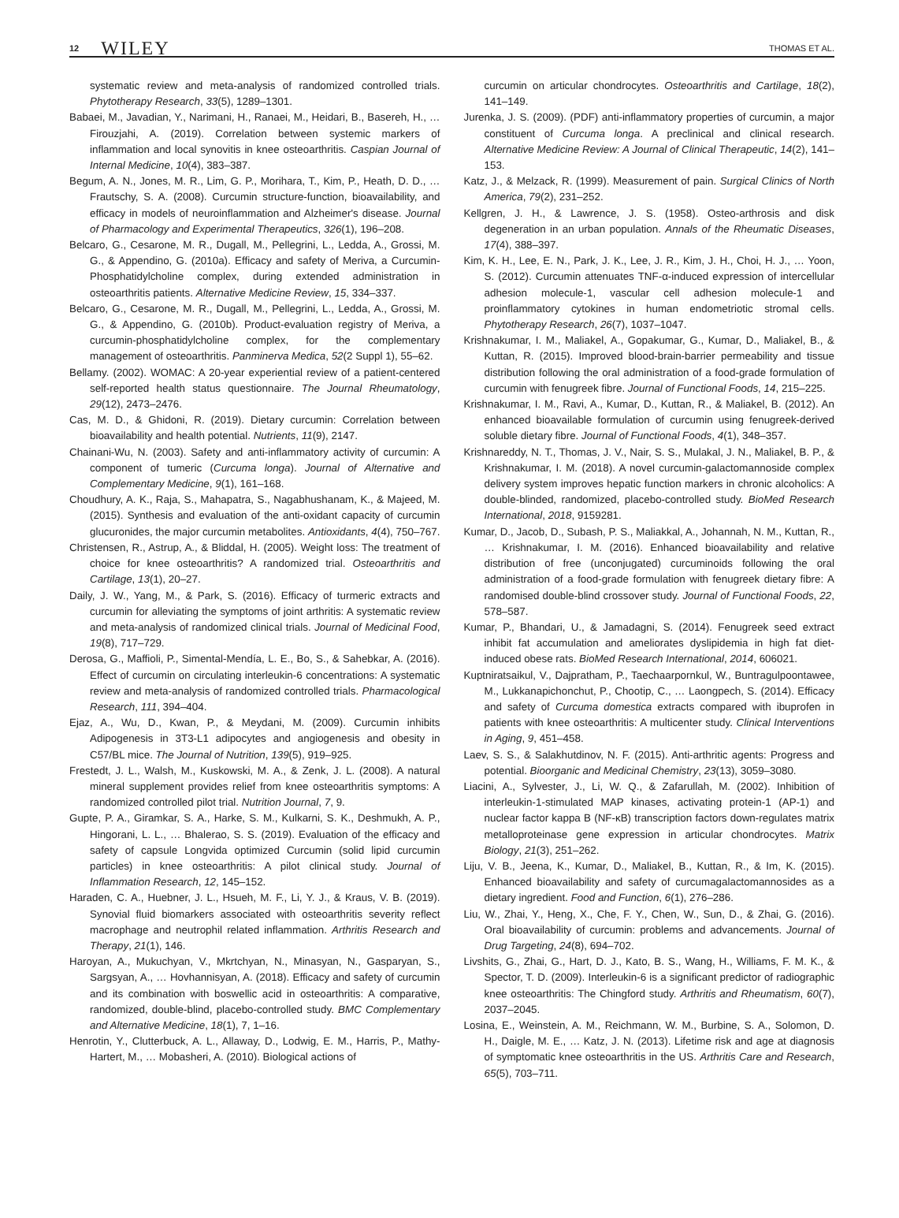12 WILEY THOMAS ET AL.
systematic review and meta-analysis of randomized controlled trials. Phytotherapy Research, 33(5), 1289–1301.
Babaei, M., Javadian, Y., Narimani, H., Ranaei, M., Heidari, B., Basereh, H., … Firouzjahi, A. (2019). Correlation between systemic markers of inflammation and local synovitis in knee osteoarthritis. Caspian Journal of Internal Medicine, 10(4), 383–387.
Begum, A. N., Jones, M. R., Lim, G. P., Morihara, T., Kim, P., Heath, D. D., … Frautschy, S. A. (2008). Curcumin structure-function, bioavailability, and efficacy in models of neuroinflammation and Alzheimer's disease. Journal of Pharmacology and Experimental Therapeutics, 326(1), 196–208.
Belcaro, G., Cesarone, M. R., Dugall, M., Pellegrini, L., Ledda, A., Grossi, M. G., & Appendino, G. (2010a). Efficacy and safety of Meriva, a Curcumin-Phosphatidylcholine complex, during extended administration in osteoarthritis patients. Alternative Medicine Review, 15, 334–337.
Belcaro, G., Cesarone, M. R., Dugall, M., Pellegrini, L., Ledda, A., Grossi, M. G., & Appendino, G. (2010b). Product-evaluation registry of Meriva, a curcumin-phosphatidylcholine complex, for the complementary management of osteoarthritis. Panminerva Medica, 52(2 Suppl 1), 55–62.
Bellamy. (2002). WOMAC: A 20-year experiential review of a patient-centered self-reported health status questionnaire. The Journal Rheumatology, 29(12), 2473–2476.
Cas, M. D., & Ghidoni, R. (2019). Dietary curcumin: Correlation between bioavailability and health potential. Nutrients, 11(9), 2147.
Chainani-Wu, N. (2003). Safety and anti-inflammatory activity of curcumin: A component of tumeric (Curcuma longa). Journal of Alternative and Complementary Medicine, 9(1), 161–168.
Choudhury, A. K., Raja, S., Mahapatra, S., Nagabhushanam, K., & Majeed, M. (2015). Synthesis and evaluation of the anti-oxidant capacity of curcumin glucuronides, the major curcumin metabolites. Antioxidants, 4(4), 750–767.
Christensen, R., Astrup, A., & Bliddal, H. (2005). Weight loss: The treatment of choice for knee osteoarthritis? A randomized trial. Osteoarthritis and Cartilage, 13(1), 20–27.
Daily, J. W., Yang, M., & Park, S. (2016). Efficacy of turmeric extracts and curcumin for alleviating the symptoms of joint arthritis: A systematic review and meta-analysis of randomized clinical trials. Journal of Medicinal Food, 19(8), 717–729.
Derosa, G., Maffioli, P., Simental-Mendía, L. E., Bo, S., & Sahebkar, A. (2016). Effect of curcumin on circulating interleukin-6 concentrations: A systematic review and meta-analysis of randomized controlled trials. Pharmacological Research, 111, 394–404.
Ejaz, A., Wu, D., Kwan, P., & Meydani, M. (2009). Curcumin inhibits Adipogenesis in 3T3-L1 adipocytes and angiogenesis and obesity in C57/BL mice. The Journal of Nutrition, 139(5), 919–925.
Frestedt, J. L., Walsh, M., Kuskowski, M. A., & Zenk, J. L. (2008). A natural mineral supplement provides relief from knee osteoarthritis symptoms: A randomized controlled pilot trial. Nutrition Journal, 7, 9.
Gupte, P. A., Giramkar, S. A., Harke, S. M., Kulkarni, S. K., Deshmukh, A. P., Hingorani, L. L., … Bhalerao, S. S. (2019). Evaluation of the efficacy and safety of capsule Longvida optimized Curcumin (solid lipid curcumin particles) in knee osteoarthritis: A pilot clinical study. Journal of Inflammation Research, 12, 145–152.
Haraden, C. A., Huebner, J. L., Hsueh, M. F., Li, Y. J., & Kraus, V. B. (2019). Synovial fluid biomarkers associated with osteoarthritis severity reflect macrophage and neutrophil related inflammation. Arthritis Research and Therapy, 21(1), 146.
Haroyan, A., Mukuchyan, V., Mkrtchyan, N., Minasyan, N., Gasparyan, S., Sargsyan, A., … Hovhannisyan, A. (2018). Efficacy and safety of curcumin and its combination with boswellic acid in osteoarthritis: A comparative, randomized, double-blind, placebo-controlled study. BMC Complementary and Alternative Medicine, 18(1), 7, 1–16.
Henrotin, Y., Clutterbuck, A. L., Allaway, D., Lodwig, E. M., Harris, P., Mathy-Hartert, M., … Mobasheri, A. (2010). Biological actions of
curcumin on articular chondrocytes. Osteoarthritis and Cartilage, 18(2), 141–149.
Jurenka, J. S. (2009). (PDF) anti-inflammatory properties of curcumin, a major constituent of Curcuma longa. A preclinical and clinical research. Alternative Medicine Review: A Journal of Clinical Therapeutic, 14(2), 141–153.
Katz, J., & Melzack, R. (1999). Measurement of pain. Surgical Clinics of North America, 79(2), 231–252.
Kellgren, J. H., & Lawrence, J. S. (1958). Osteo-arthrosis and disk degeneration in an urban population. Annals of the Rheumatic Diseases, 17(4), 388–397.
Kim, K. H., Lee, E. N., Park, J. K., Lee, J. R., Kim, J. H., Choi, H. J., … Yoon, S. (2012). Curcumin attenuates TNF-α-induced expression of intercellular adhesion molecule-1, vascular cell adhesion molecule-1 and proinflammatory cytokines in human endometriotic stromal cells. Phytotherapy Research, 26(7), 1037–1047.
Krishnakumar, I. M., Maliakel, A., Gopakumar, G., Kumar, D., Maliakel, B., & Kuttan, R. (2015). Improved blood-brain-barrier permeability and tissue distribution following the oral administration of a food-grade formulation of curcumin with fenugreek fibre. Journal of Functional Foods, 14, 215–225.
Krishnakumar, I. M., Ravi, A., Kumar, D., Kuttan, R., & Maliakel, B. (2012). An enhanced bioavailable formulation of curcumin using fenugreek-derived soluble dietary fibre. Journal of Functional Foods, 4(1), 348–357.
Krishnareddy, N. T., Thomas, J. V., Nair, S. S., Mulakal, J. N., Maliakel, B. P., & Krishnakumar, I. M. (2018). A novel curcumin-galactomannoside complex delivery system improves hepatic function markers in chronic alcoholics: A double-blinded, randomized, placebo-controlled study. BioMed Research International, 2018, 9159281.
Kumar, D., Jacob, D., Subash, P. S., Maliakkal, A., Johannah, N. M., Kuttan, R., … Krishnakumar, I. M. (2016). Enhanced bioavailability and relative distribution of free (unconjugated) curcuminoids following the oral administration of a food-grade formulation with fenugreek dietary fibre: A randomised double-blind crossover study. Journal of Functional Foods, 22, 578–587.
Kumar, P., Bhandari, U., & Jamadagni, S. (2014). Fenugreek seed extract inhibit fat accumulation and ameliorates dyslipidemia in high fat diet-induced obese rats. BioMed Research International, 2014, 606021.
Kuptniratsaikul, V., Dajpratham, P., Taechaarpornkul, W., Buntragulpoontawee, M., Lukkanapichonchut, P., Chootip, C., … Laongpech, S. (2014). Efficacy and safety of Curcuma domestica extracts compared with ibuprofen in patients with knee osteoarthritis: A multicenter study. Clinical Interventions in Aging, 9, 451–458.
Laev, S. S., & Salakhutdinov, N. F. (2015). Anti-arthritic agents: Progress and potential. Bioorganic and Medicinal Chemistry, 23(13), 3059–3080.
Liacini, A., Sylvester, J., Li, W. Q., & Zafarullah, M. (2002). Inhibition of interleukin-1-stimulated MAP kinases, activating protein-1 (AP-1) and nuclear factor kappa B (NF-κB) transcription factors down-regulates matrix metalloproteinase gene expression in articular chondrocytes. Matrix Biology, 21(3), 251–262.
Liju, V. B., Jeena, K., Kumar, D., Maliakel, B., Kuttan, R., & Im, K. (2015). Enhanced bioavailability and safety of curcumagalactomannosides as a dietary ingredient. Food and Function, 6(1), 276–286.
Liu, W., Zhai, Y., Heng, X., Che, F. Y., Chen, W., Sun, D., & Zhai, G. (2016). Oral bioavailability of curcumin: problems and advancements. Journal of Drug Targeting, 24(8), 694–702.
Livshits, G., Zhai, G., Hart, D. J., Kato, B. S., Wang, H., Williams, F. M. K., & Spector, T. D. (2009). Interleukin-6 is a significant predictor of radiographic knee osteoarthritis: The Chingford study. Arthritis and Rheumatism, 60(7), 2037–2045.
Losina, E., Weinstein, A. M., Reichmann, W. M., Burbine, S. A., Solomon, D. H., Daigle, M. E., … Katz, J. N. (2013). Lifetime risk and age at diagnosis of symptomatic knee osteoarthritis in the US. Arthritis Care and Research, 65(5), 703–711.